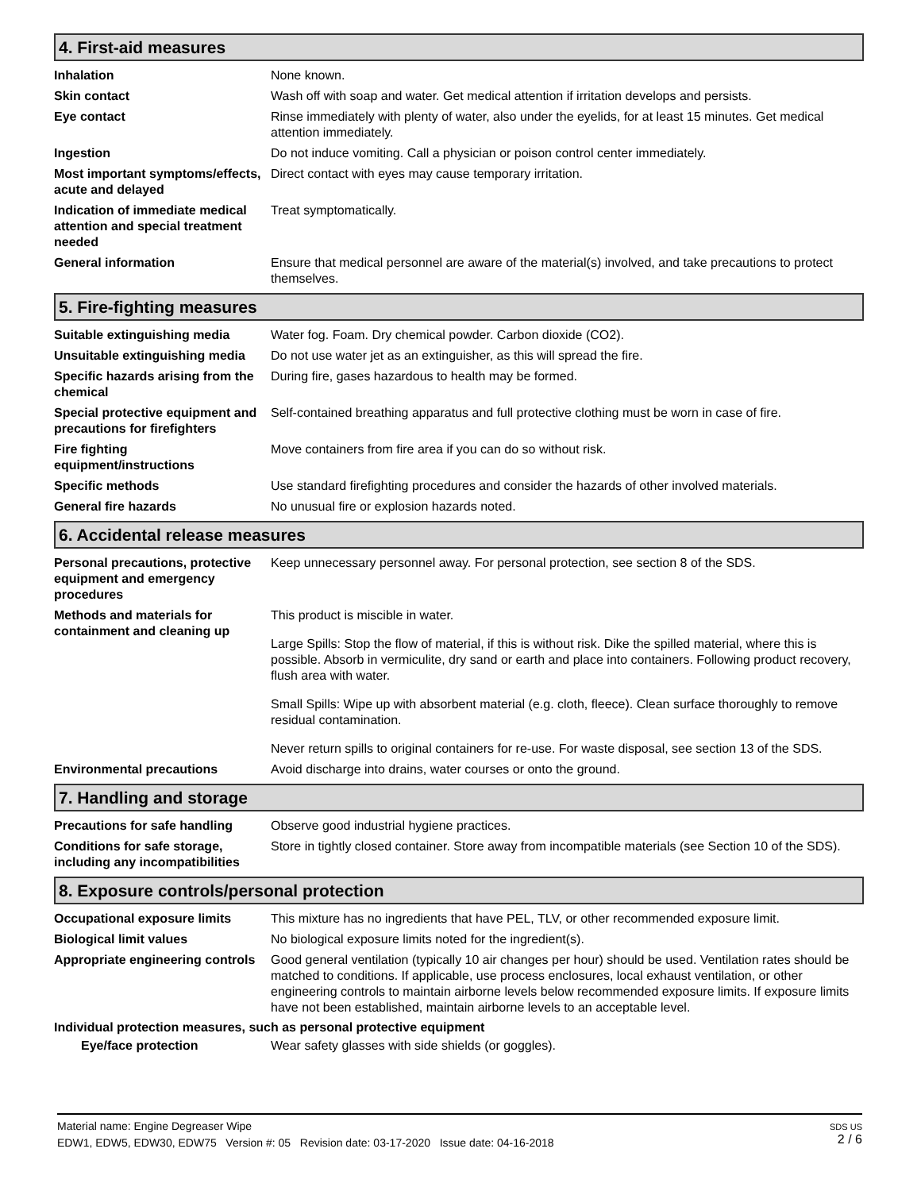4. First-aid measures
Inhalation None known.
Skin contact Wash off with soap and water. Get medical attention if irritation develops and persists.
Eye contact Rinse immediately with plenty of water, also under the eyelids, for at least 15 minutes. Get medical attention immediately.
Ingestion Do not induce vomiting. Call a physician or poison control center immediately.
Most important symptoms/effects, acute and delayed
Direct contact with eyes may cause temporary irritation.
Indication of immediate medical attention and special treatment needed
Treat symptomatically.
General information Ensure that medical personnel are aware of the material(s) involved, and take precautions to protect themselves.
5. Fire-fighting measures
Suitable extinguishing media Water fog. Foam. Dry chemical powder. Carbon dioxide (CO2).
Unsuitable extinguishing media
Do not use water jet as an extinguisher, as this will spread the fire.
Specific hazards arising from the chemical
During fire, gases hazardous to health may be formed.
Special protective equipment and precautions for firefighters
Self-contained breathing apparatus and full protective clothing must be worn in case of fire.
Fire fighting equipment/instructions
Move containers from fire area if you can do so without risk.
Specific methods Use standard firefighting procedures and consider the hazards of other involved materials.
General fire hazards No unusual fire or explosion hazards noted.
6. Accidental release measures
Personal precautions, protective equipment and emergency procedures
Keep unnecessary personnel away. For personal protection, see section 8 of the SDS.
Methods and materials for containment and cleaning up
This product is miscible in water.
Large Spills: Stop the flow of material, if this is without risk. Dike the spilled material, where this is possible. Absorb in vermiculite, dry sand or earth and place into containers. Following product recovery, flush area with water.
Small Spills: Wipe up with absorbent material (e.g. cloth, fleece). Clean surface thoroughly to remove residual contamination.
Never return spills to original containers for re-use. For waste disposal, see section 13 of the SDS.
Environmental precautions Avoid discharge into drains, water courses or onto the ground.
7. Handling and storage
Precautions for safe handling
Observe good industrial hygiene practices.
Conditions for safe storage, including any incompatibilities
Store in tightly closed container. Store away from incompatible materials (see Section 10 of the SDS).
8. Exposure controls/personal protection
Occupational exposure limits This mixture has no ingredients that have PEL, TLV, or other recommended exposure limit.
Biological limit values No biological exposure limits noted for the ingredient(s).
Appropriate engineering controls
Good general ventilation (typically 10 air changes per hour) should be used. Ventilation rates should be matched to conditions. If applicable, use process enclosures, local exhaust ventilation, or other engineering controls to maintain airborne levels below recommended exposure limits. If exposure limits have not been established, maintain airborne levels to an acceptable level.
Individual protection measures, such as personal protective equipment
Eye/face protection Wear safety glasses with side shields (or goggles).
Material name: Engine Degreaser Wipe
EDW1, EDW5, EDW30, EDW75 Version #: 05 Revision date: 03-17-2020 Issue date: 04-16-2018
SDS US
2 / 6